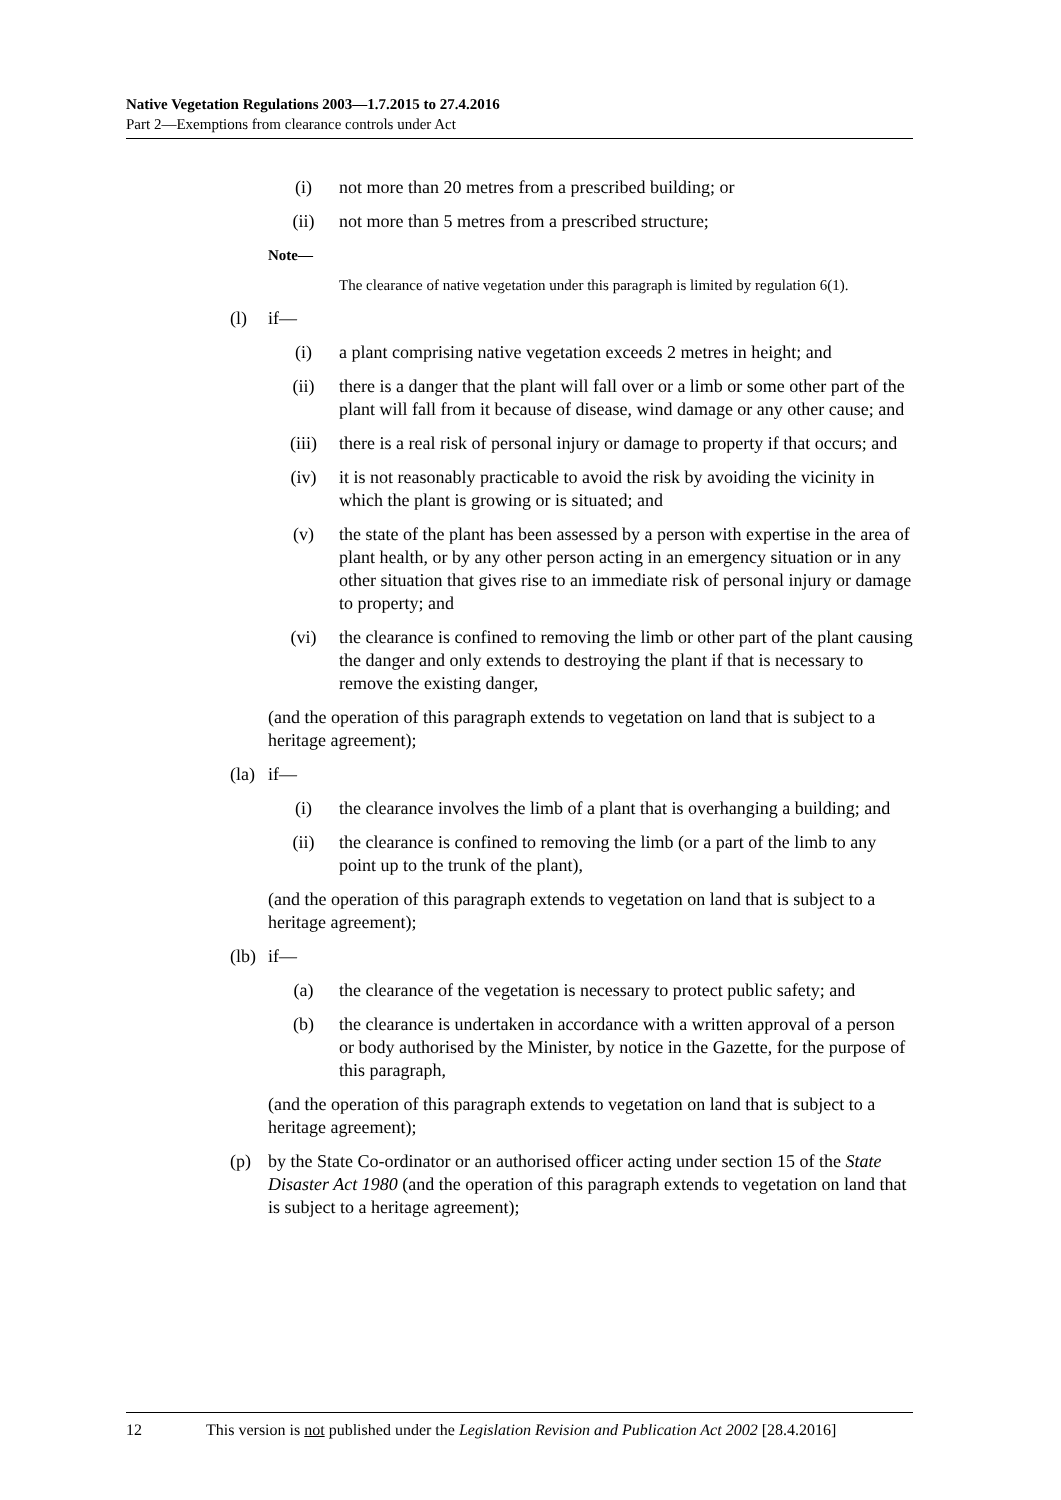Native Vegetation Regulations 2003—1.7.2015 to 27.4.2016
Part 2—Exemptions from clearance controls under Act
(i) not more than 20 metres from a prescribed building; or
(ii) not more than 5 metres from a prescribed structure;
Note—
The clearance of native vegetation under this paragraph is limited by regulation 6(1).
(l) if—
(i) a plant comprising native vegetation exceeds 2 metres in height; and
(ii) there is a danger that the plant will fall over or a limb or some other part of the plant will fall from it because of disease, wind damage or any other cause; and
(iii) there is a real risk of personal injury or damage to property if that occurs; and
(iv) it is not reasonably practicable to avoid the risk by avoiding the vicinity in which the plant is growing or is situated; and
(v) the state of the plant has been assessed by a person with expertise in the area of plant health, or by any other person acting in an emergency situation or in any other situation that gives rise to an immediate risk of personal injury or damage to property; and
(vi) the clearance is confined to removing the limb or other part of the plant causing the danger and only extends to destroying the plant if that is necessary to remove the existing danger,
(and the operation of this paragraph extends to vegetation on land that is subject to a heritage agreement);
(la) if—
(i) the clearance involves the limb of a plant that is overhanging a building; and
(ii) the clearance is confined to removing the limb (or a part of the limb to any point up to the trunk of the plant),
(and the operation of this paragraph extends to vegetation on land that is subject to a heritage agreement);
(lb) if—
(a) the clearance of the vegetation is necessary to protect public safety; and
(b) the clearance is undertaken in accordance with a written approval of a person or body authorised by the Minister, by notice in the Gazette, for the purpose of this paragraph,
(and the operation of this paragraph extends to vegetation on land that is subject to a heritage agreement);
(p) by the State Co-ordinator or an authorised officer acting under section 15 of the State Disaster Act 1980 (and the operation of this paragraph extends to vegetation on land that is subject to a heritage agreement);
12 This version is not published under the Legislation Revision and Publication Act 2002 [28.4.2016]